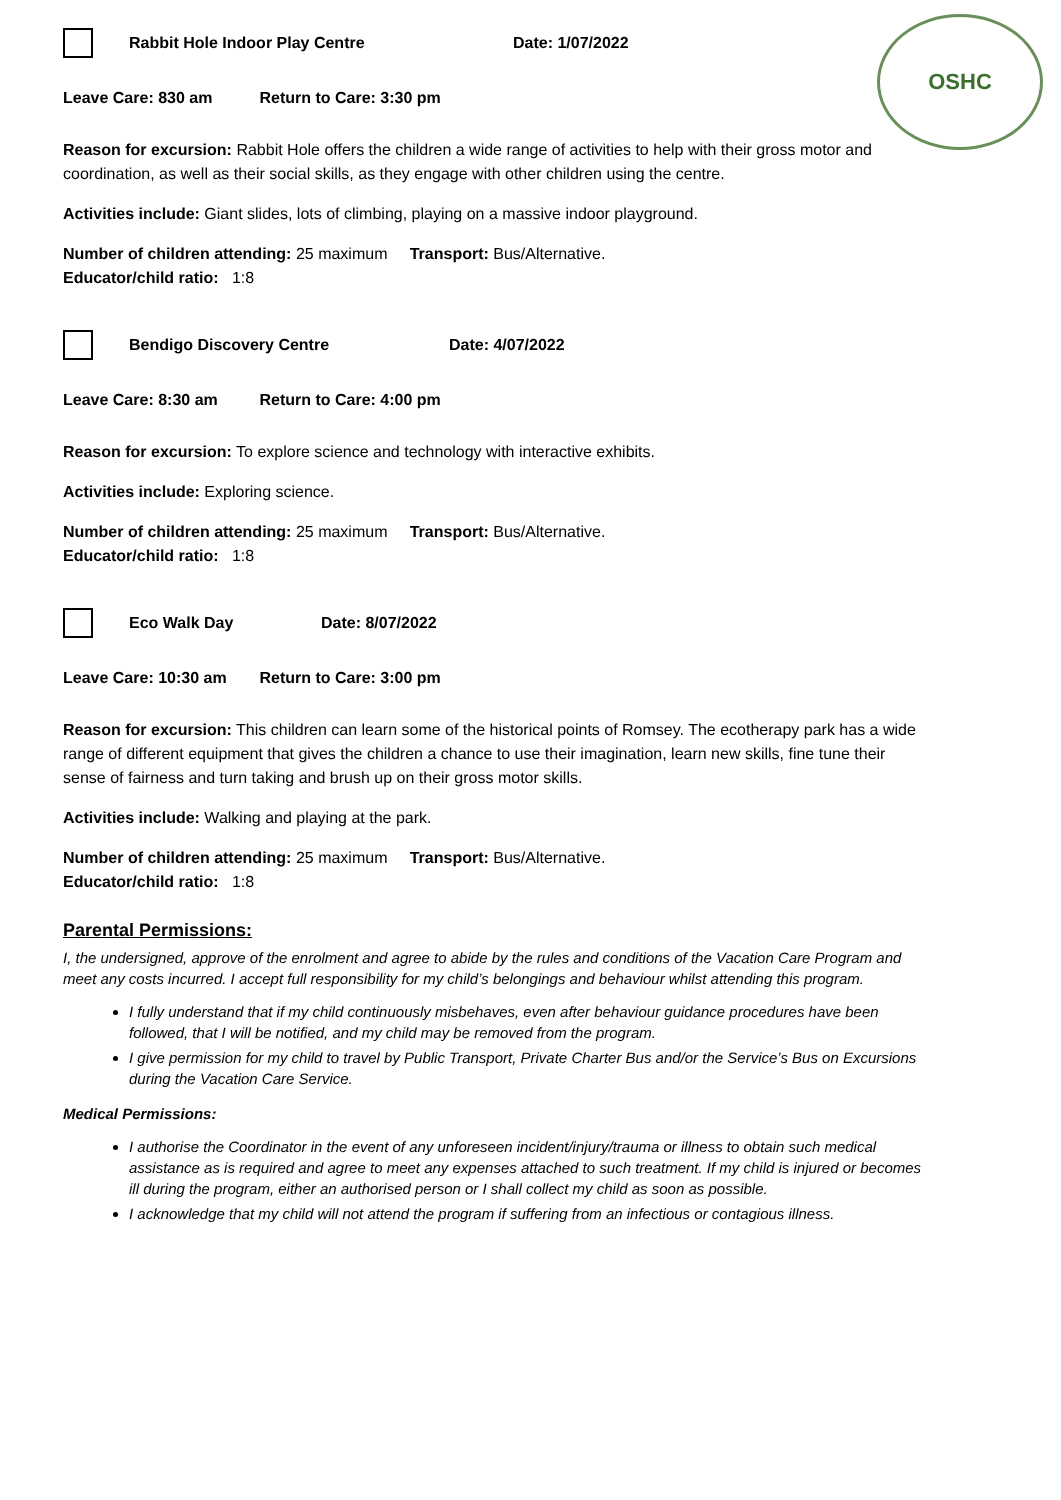OSHC
Rabbit Hole Indoor Play Centre Date: 1/07/2022
Leave Care: 830 am Return to Care: 3:30 pm
Reason for excursion: Rabbit Hole offers the children a wide range of activities to help with their gross motor and coordination, as well as their social skills, as they engage with other children using the centre.
Activities include: Giant slides, lots of climbing, playing on a massive indoor playground.
Number of children attending: 25 maximum Transport: Bus/Alternative.
Educator/child ratio: 1:8
Bendigo Discovery Centre Date: 4/07/2022
Leave Care: 8:30 am Return to Care: 4:00 pm
Reason for excursion: To explore science and technology with interactive exhibits.
Activities include: Exploring science.
Number of children attending: 25 maximum Transport: Bus/Alternative.
Educator/child ratio: 1:8
Eco Walk Day Date: 8/07/2022
Leave Care: 10:30 am Return to Care: 3:00 pm
Reason for excursion: This children can learn some of the historical points of Romsey. The ecotherapy park has a wide range of different equipment that gives the children a chance to use their imagination, learn new skills, fine tune their sense of fairness and turn taking and brush up on their gross motor skills.
Activities include: Walking and playing at the park.
Number of children attending: 25 maximum Transport: Bus/Alternative.
Educator/child ratio: 1:8
Parental Permissions:
I, the undersigned, approve of the enrolment and agree to abide by the rules and conditions of the Vacation Care Program and meet any costs incurred. I accept full responsibility for my child’s belongings and behaviour whilst attending this program.
I fully understand that if my child continuously misbehaves, even after behaviour guidance procedures have been followed, that I will be notified, and my child may be removed from the program.
I give permission for my child to travel by Public Transport, Private Charter Bus and/or the Service’s Bus on Excursions during the Vacation Care Service.
Medical Permissions:
I authorise the Coordinator in the event of any unforeseen incident/injury/trauma or illness to obtain such medical assistance as is required and agree to meet any expenses attached to such treatment. If my child is injured or becomes ill during the program, either an authorised person or I shall collect my child as soon as possible.
I acknowledge that my child will not attend the program if suffering from an infectious or contagious illness.